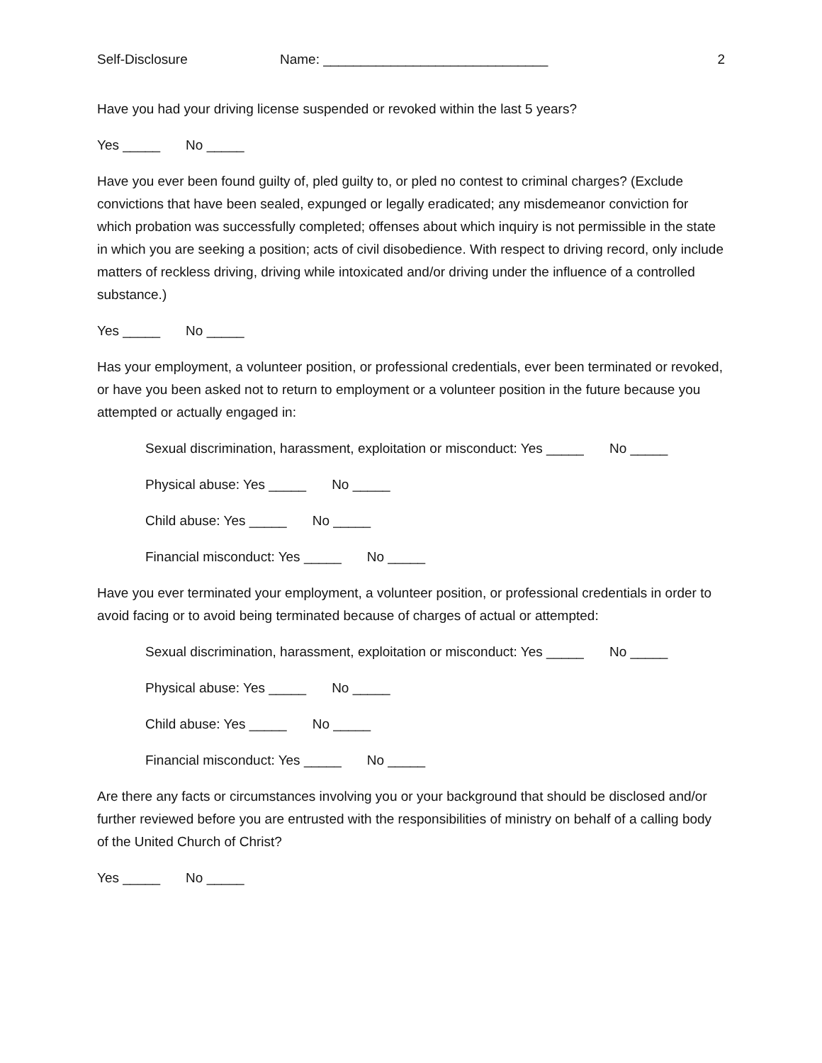Self-Disclosure Name: ______________________________ 2
Have you had your driving license suspended or revoked within the last 5 years?
Yes _____ No _____
Have you ever been found guilty of, pled guilty to, or pled no contest to criminal charges? (Exclude convictions that have been sealed, expunged or legally eradicated; any misdemeanor conviction for which probation was successfully completed; offenses about which inquiry is not permissible in the state in which you are seeking a position; acts of civil disobedience. With respect to driving record, only include matters of reckless driving, driving while intoxicated and/or driving under the influence of a controlled substance.)
Yes _____ No _____
Has your employment, a volunteer position, or professional credentials, ever been terminated or revoked, or have you been asked not to return to employment or a volunteer position in the future because you attempted or actually engaged in:
Sexual discrimination, harassment, exploitation or misconduct: Yes _____ No _____
Physical abuse: Yes _____ No _____
Child abuse: Yes _____ No _____
Financial misconduct: Yes _____ No _____
Have you ever terminated your employment, a volunteer position, or professional credentials in order to avoid facing or to avoid being terminated because of charges of actual or attempted:
Sexual discrimination, harassment, exploitation or misconduct: Yes _____ No _____
Physical abuse: Yes _____ No _____
Child abuse: Yes _____ No _____
Financial misconduct: Yes _____ No _____
Are there any facts or circumstances involving you or your background that should be disclosed and/or further reviewed before you are entrusted with the responsibilities of ministry on behalf of a calling body of the United Church of Christ?
Yes _____ No _____